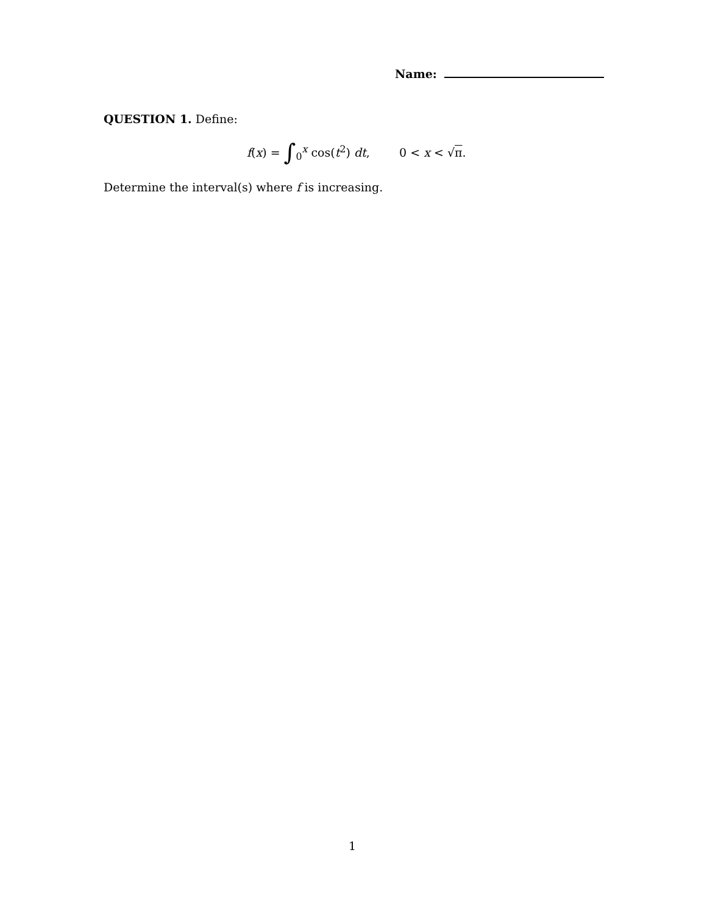Name:
QUESTION 1. Define:
f(x) = ∫<sub>0</sub><sup>x</sup> cos(t<sup>2</sup>) dt, 0 < x < √π.
Determine the interval(s) where f is increasing.
1